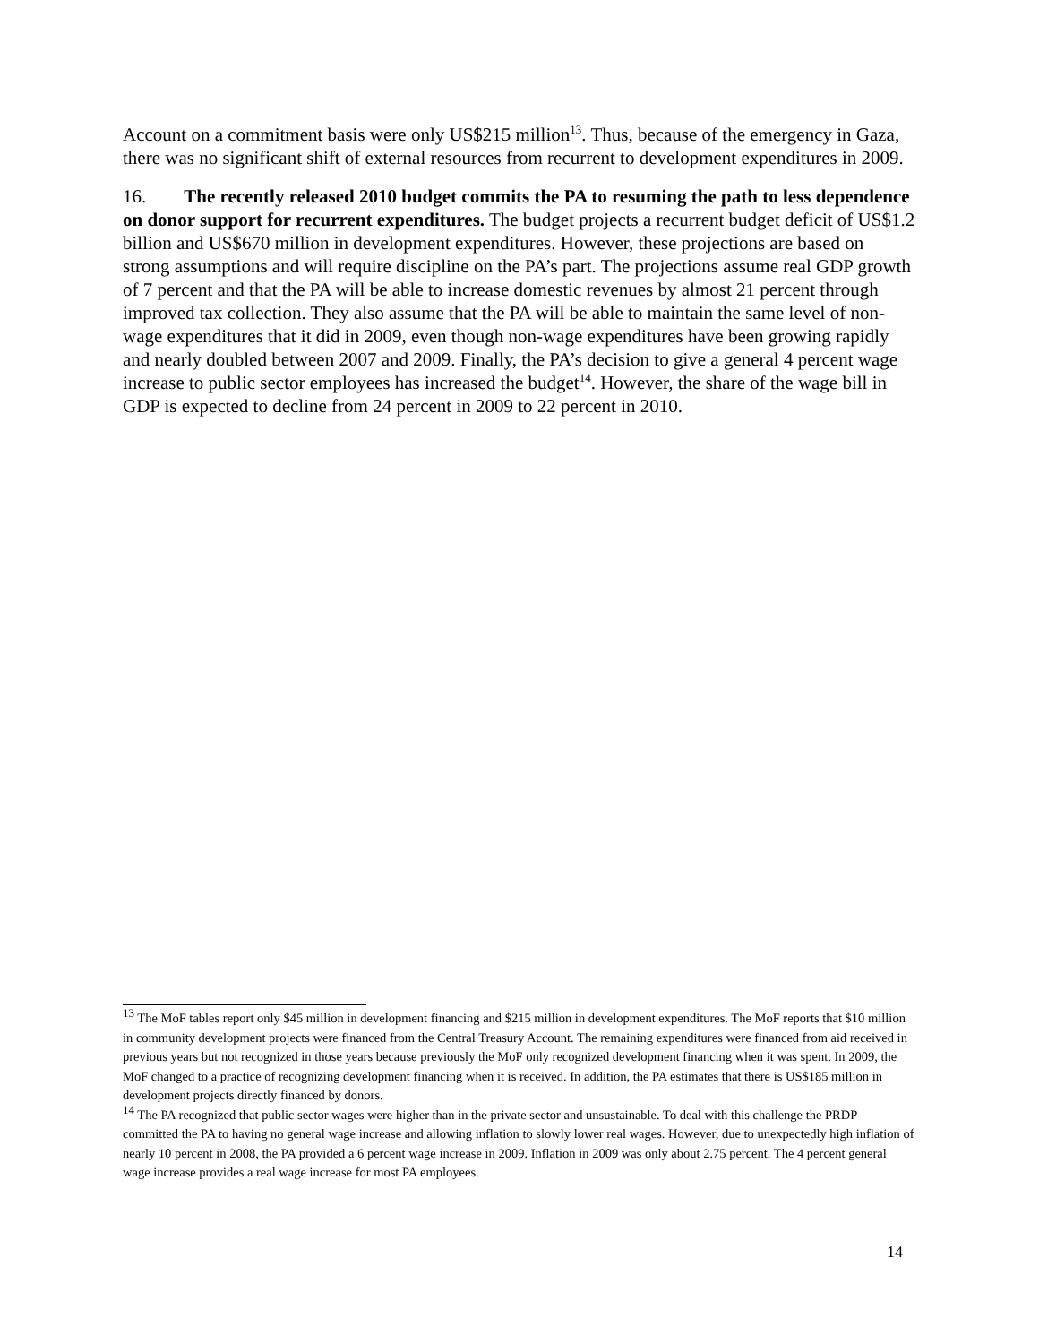Account on a commitment basis were only US$215 million<sup>13</sup>. Thus, because of the emergency in Gaza, there was no significant shift of external resources from recurrent to development expenditures in 2009.
16. The recently released 2010 budget commits the PA to resuming the path to less dependence on donor support for recurrent expenditures. The budget projects a recurrent budget deficit of US$1.2 billion and US$670 million in development expenditures. However, these projections are based on strong assumptions and will require discipline on the PA’s part. The projections assume real GDP growth of 7 percent and that the PA will be able to increase domestic revenues by almost 21 percent through improved tax collection. They also assume that the PA will be able to maintain the same level of non-wage expenditures that it did in 2009, even though non-wage expenditures have been growing rapidly and nearly doubled between 2007 and 2009. Finally, the PA’s decision to give a general 4 percent wage increase to public sector employees has increased the budget<sup>14</sup>. However, the share of the wage bill in GDP is expected to decline from 24 percent in 2009 to 22 percent in 2010.
<sup>13</sup> The MoF tables report only $45 million in development financing and $215 million in development expenditures. The MoF reports that $10 million in community development projects were financed from the Central Treasury Account. The remaining expenditures were financed from aid received in previous years but not recognized in those years because previously the MoF only recognized development financing when it was spent. In 2009, the MoF changed to a practice of recognizing development financing when it is received. In addition, the PA estimates that there is US$185 million in development projects directly financed by donors.
<sup>14</sup> The PA recognized that public sector wages were higher than in the private sector and unsustainable. To deal with this challenge the PRDP committed the PA to having no general wage increase and allowing inflation to slowly lower real wages. However, due to unexpectedly high inflation of nearly 10 percent in 2008, the PA provided a 6 percent wage increase in 2009. Inflation in 2009 was only about 2.75 percent. The 4 percent general wage increase provides a real wage increase for most PA employees.
14